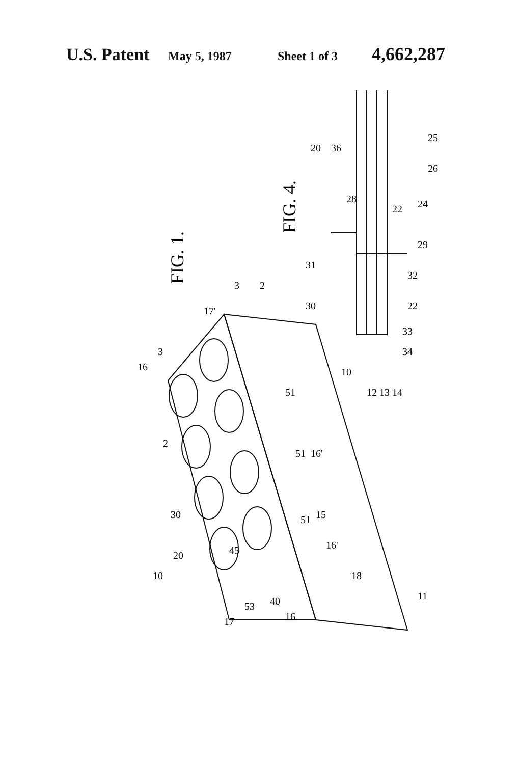U.S. Patent May 5, 1987 Sheet 1 of 3 4,662,287
FIG. 1.
FIG. 4.
10
20
30
17
17'
16
53
40
45
51
51
51
16'
16'
15
16
18
11
3
3
2
2
20
36
25
26
24
22
28
31
29
32
30
22
33
34
10
12
13
14